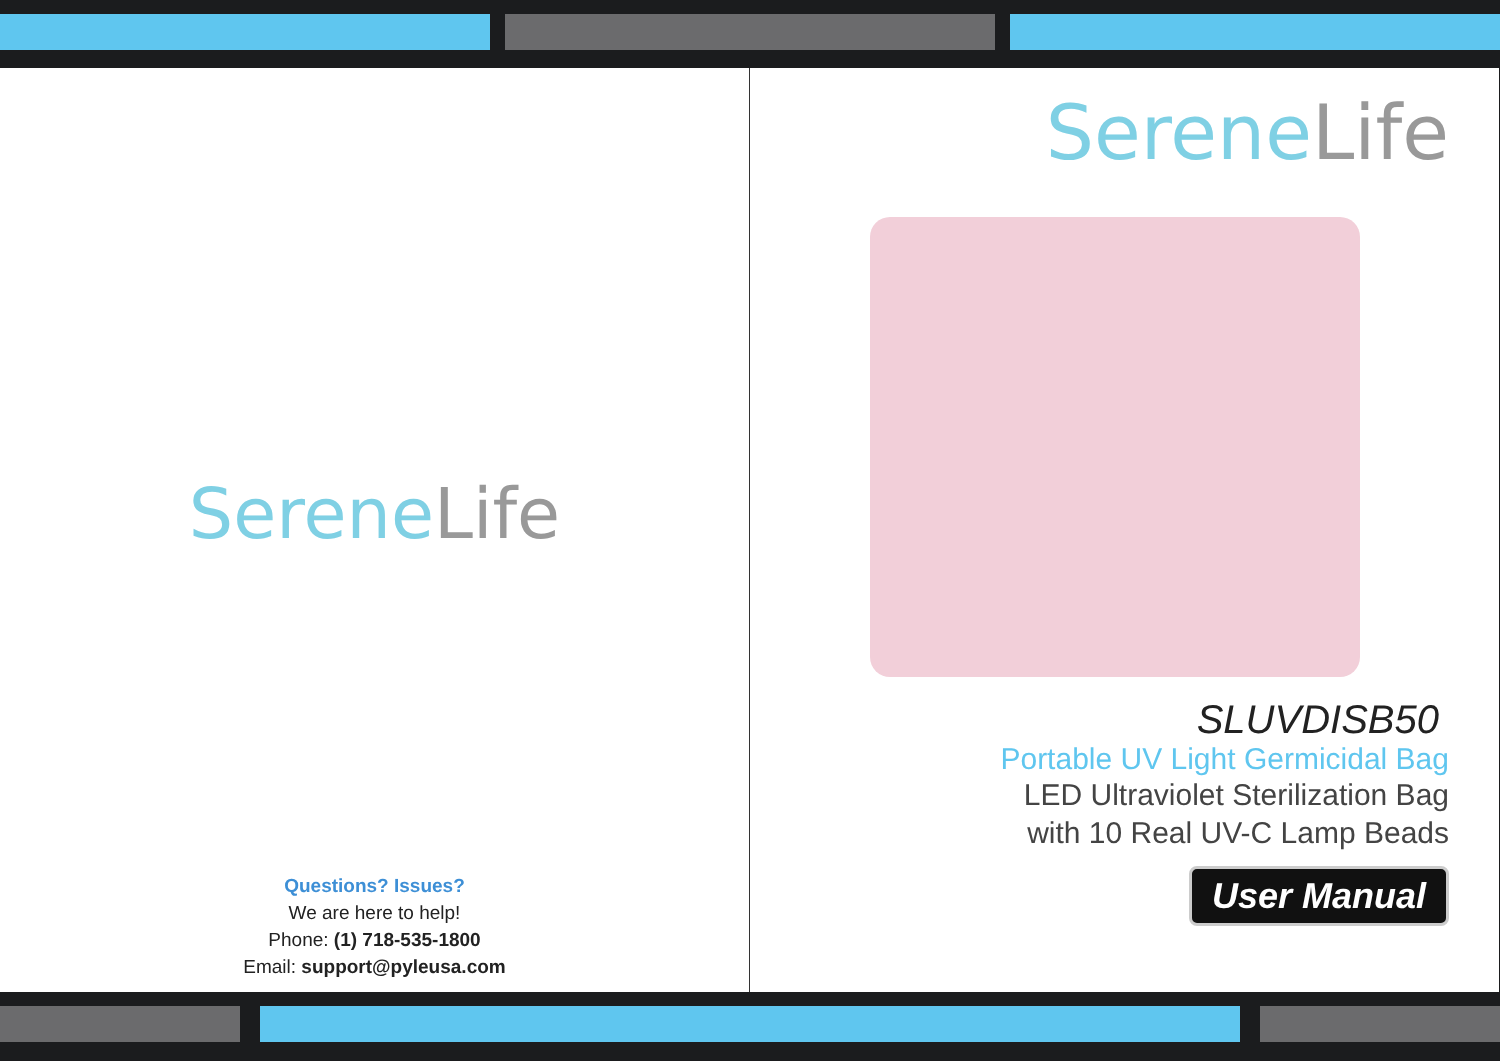SereneLife
Questions? Issues?
We are here to help!
Phone: (1) 718-535-1800
Email: support@pyleusa.com
SereneLife
SLUVDISB50
Portable UV Light Germicidal Bag
LED Ultraviolet Sterilization Bag
with 10 Real UV-C Lamp Beads
User Manual